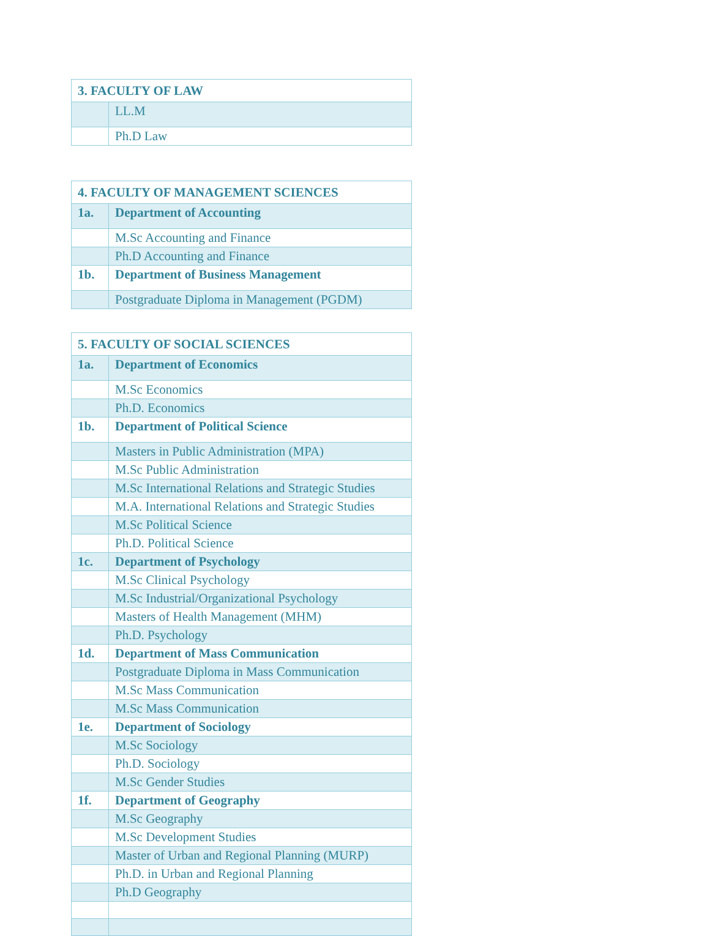| 3. FACULTY OF LAW | |
| --- | --- |
| | LL.M |
| | Ph.D Law |
| 4. FACULTY OF MANAGEMENT SCIENCES | |
| --- | --- |
| 1a. | Department of Accounting |
| | M.Sc Accounting and Finance |
| | Ph.D Accounting and Finance |
| 1b. | Department of Business Management |
| | Postgraduate Diploma in Management (PGDM) |
| 5. FACULTY OF SOCIAL SCIENCES | |
| --- | --- |
| 1a. | Department of Economics |
| | M.Sc Economics |
| | Ph.D. Economics |
| 1b. | Department of Political Science |
| | Masters in Public Administration (MPA) |
| | M.Sc Public Administration |
| | M.Sc International Relations and Strategic Studies |
| | M.A. International Relations and Strategic Studies |
| | M.Sc Political Science |
| | Ph.D. Political Science |
| 1c. | Department of Psychology |
| | M.Sc Clinical Psychology |
| | M.Sc Industrial/Organizational Psychology |
| | Masters of Health Management (MHM) |
| | Ph.D. Psychology |
| 1d. | Department of Mass Communication |
| | Postgraduate Diploma in Mass Communication |
| | M.Sc Mass Communication |
| | M.Sc Mass Communication |
| 1e. | Department of Sociology |
| | M.Sc Sociology |
| | Ph.D. Sociology |
| | M.Sc Gender Studies |
| 1f. | Department of Geography |
| | M.Sc Geography |
| | M.Sc Development Studies |
| | Master of Urban and Regional Planning (MURP) |
| | Ph.D. in Urban and Regional Planning |
| | Ph.D Geography |